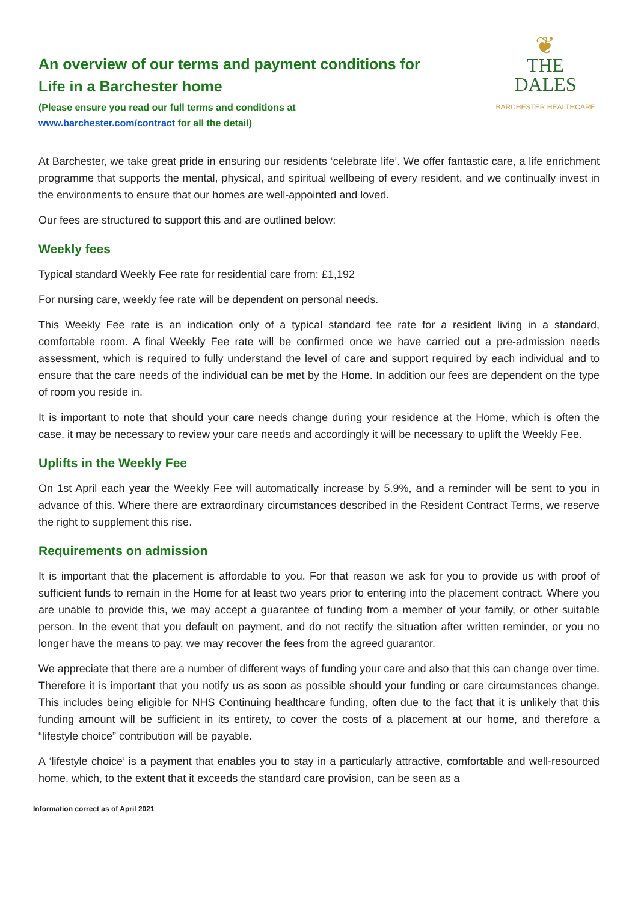An overview of our terms and payment conditions for
Life in a Barchester home
(Please ensure you read our full terms and conditions at
www.barchester.com/contract for all the detail)
❦
THE
DALES
BARCHESTER HEALTHCARE
At Barchester, we take great pride in ensuring our residents ‘celebrate life’. We offer fantastic care, a life enrichment programme that supports the mental, physical, and spiritual wellbeing of every resident, and we continually invest in the environments to ensure that our homes are well-appointed and loved.
Our fees are structured to support this and are outlined below:
Weekly fees
Typical standard Weekly Fee rate for residential care from: £1,192
For nursing care, weekly fee rate will be dependent on personal needs.
This Weekly Fee rate is an indication only of a typical standard fee rate for a resident living in a standard, comfortable room. A final Weekly Fee rate will be confirmed once we have carried out a pre-admission needs assessment, which is required to fully understand the level of care and support required by each individual and to ensure that the care needs of the individual can be met by the Home. In addition our fees are dependent on the type of room you reside in.
It is important to note that should your care needs change during your residence at the Home, which is often the case, it may be necessary to review your care needs and accordingly it will be necessary to uplift the Weekly Fee.
Uplifts in the Weekly Fee
On 1st April each year the Weekly Fee will automatically increase by 5.9%, and a reminder will be sent to you in advance of this. Where there are extraordinary circumstances described in the Resident Contract Terms, we reserve the right to supplement this rise.
Requirements on admission
It is important that the placement is affordable to you. For that reason we ask for you to provide us with proof of sufficient funds to remain in the Home for at least two years prior to entering into the placement contract. Where you are unable to provide this, we may accept a guarantee of funding from a member of your family, or other suitable person. In the event that you default on payment, and do not rectify the situation after written reminder, or you no longer have the means to pay, we may recover the fees from the agreed guarantor.
We appreciate that there are a number of different ways of funding your care and also that this can change over time. Therefore it is important that you notify us as soon as possible should your funding or care circumstances change. This includes being eligible for NHS Continuing healthcare funding, often due to the fact that it is unlikely that this funding amount will be sufficient in its entirety, to cover the costs of a placement at our home, and therefore a “lifestyle choice” contribution will be payable.
A ‘lifestyle choice’ is a payment that enables you to stay in a particularly attractive, comfortable and well-resourced home, which, to the extent that it exceeds the standard care provision, can be seen as a
Information correct as of April 2021